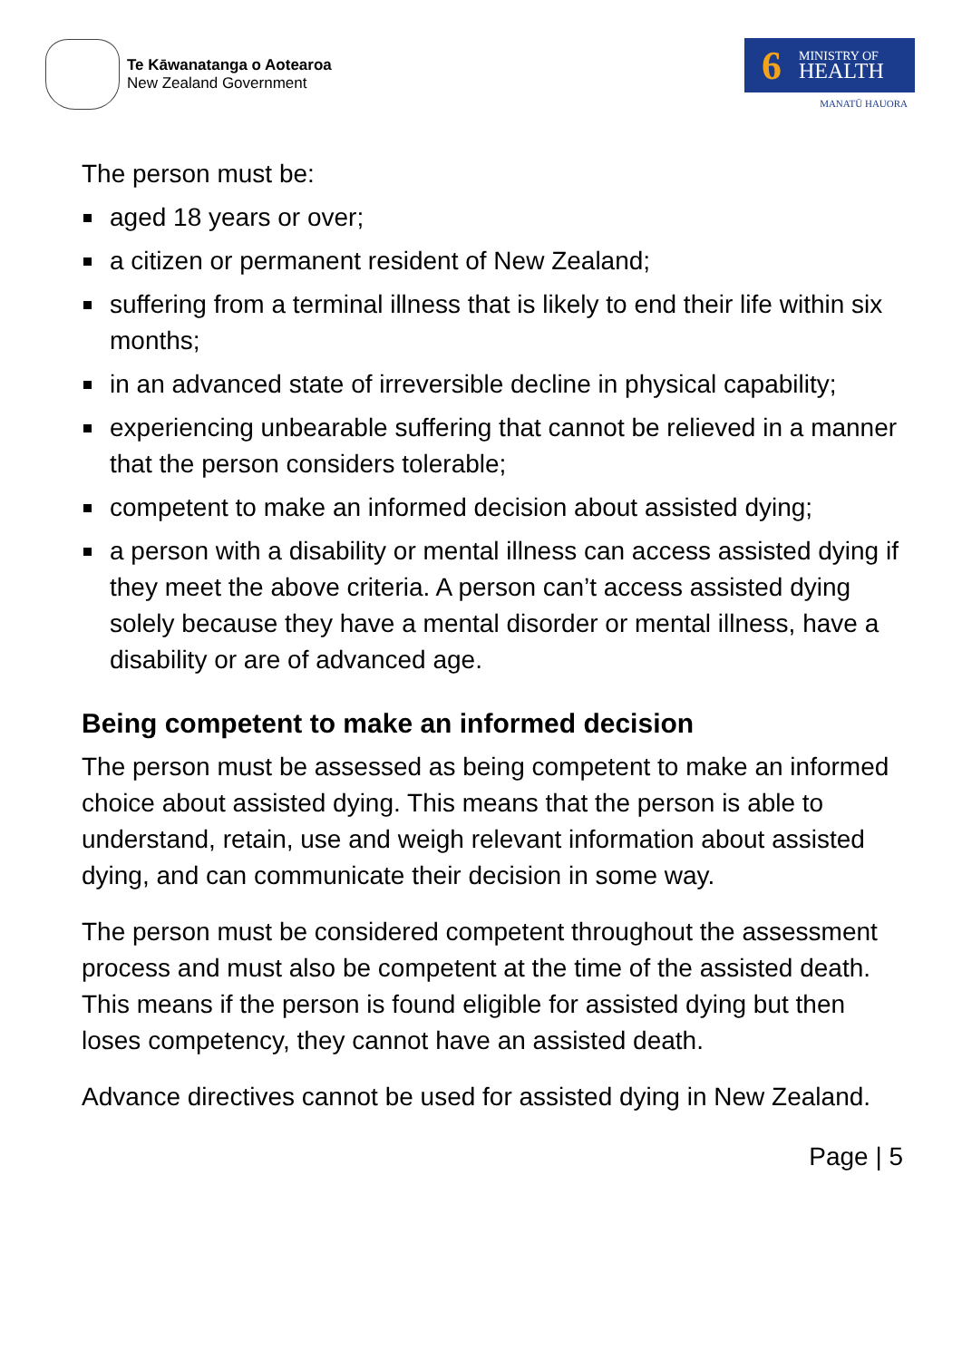Te Kāwanatanga o Aotearoa
New Zealand Government
6
MINISTRY OF
HEALTH
MANATŪ HAUORA
The person must be:
aged 18 years or over;
a citizen or permanent resident of New Zealand;
suffering from a terminal illness that is likely to end their life within six months;
in an advanced state of irreversible decline in physical capability;
experiencing unbearable suffering that cannot be relieved in a manner that the person considers tolerable;
competent to make an informed decision about assisted dying;
a person with a disability or mental illness can access assisted dying if they meet the above criteria. A person can’t access assisted dying solely because they have a mental disorder or mental illness, have a disability or are of advanced age.
Being competent to make an informed decision
The person must be assessed as being competent to make an informed choice about assisted dying. This means that the person is able to understand, retain, use and weigh relevant information about assisted dying, and can communicate their decision in some way.
The person must be considered competent throughout the assessment process and must also be competent at the time of the assisted death. This means if the person is found eligible for assisted dying but then loses competency, they cannot have an assisted death.
Advance directives cannot be used for assisted dying in New Zealand.
Page | 5